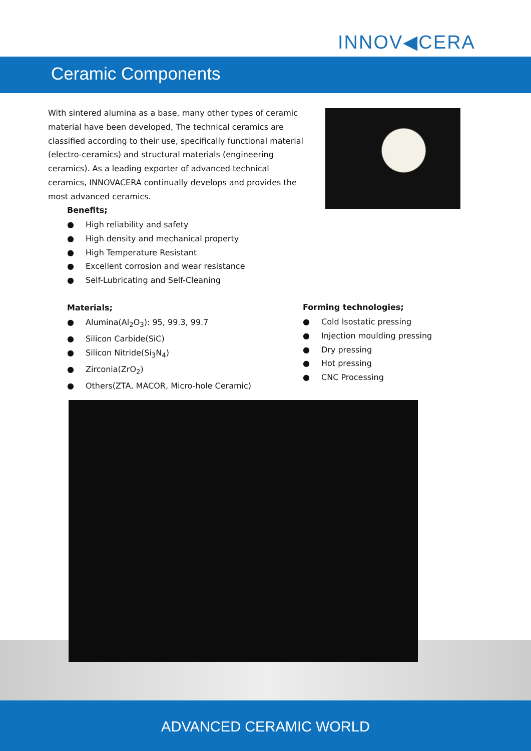INNOV◀CERA
Ceramic Components
With sintered alumina as a base, many other types of ceramic material have been developed, The technical ceramics are classified according to their use, specifically functional material (electro-ceramics) and structural materials (engineering ceramics). As a leading exporter of advanced technical ceramics, INNOVACERA continually develops and provides the most advanced ceramics.
Benefits;
● High reliability and safety
● High density and mechanical property
● High Temperature Resistant
● Excellent corrosion and wear resistance
● Self-Lubricating and Self-Cleaning
Materials;
● Alumina(Al<sub>2</sub>O<sub>3</sub>): 95, 99.3, 99.7
● Silicon Carbide(SiC)
● Silicon Nitride(Si<sub>3</sub>N<sub>4</sub>)
● Zirconia(ZrO<sub>2</sub>)
● Others(ZTA, MACOR, Micro-hole Ceramic)
Forming technologies;
● Cold Isostatic pressing
● Injection moulding pressing
● Dry pressing
● Hot pressing
● CNC Processing
ADVANCED CERAMIC WORLD